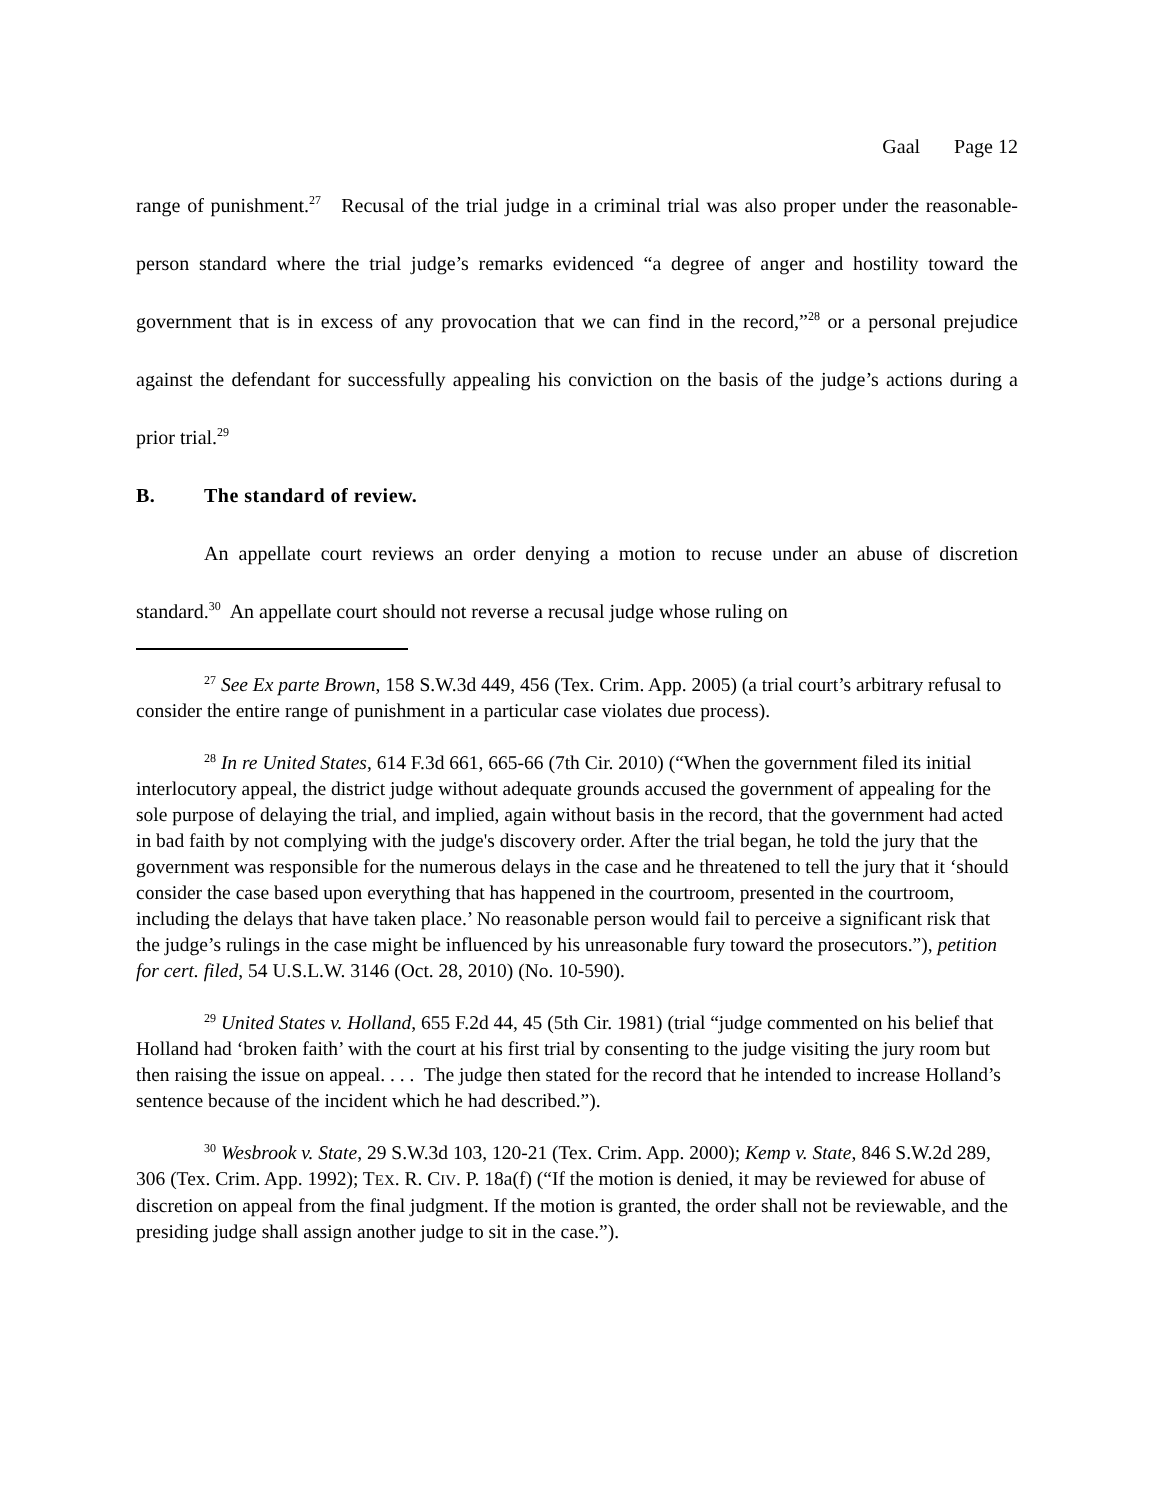Gaal Page 12
range of punishment.<sup>27</sup> Recusal of the trial judge in a criminal trial was also proper under the reasonable-person standard where the trial judge’s remarks evidenced “a degree of anger and hostility toward the government that is in excess of any provocation that we can find in the record,”<sup>28</sup> or a personal prejudice against the defendant for successfully appealing his conviction on the basis of the judge’s actions during a prior trial.<sup>29</sup>
B. The standard of review.
An appellate court reviews an order denying a motion to recuse under an abuse of discretion standard.<sup>30</sup> An appellate court should not reverse a recusal judge whose ruling on
<sup>27</sup> See Ex parte Brown, 158 S.W.3d 449, 456 (Tex. Crim. App. 2005) (a trial court’s arbitrary refusal to consider the entire range of punishment in a particular case violates due process).
<sup>28</sup> In re United States, 614 F.3d 661, 665-66 (7th Cir. 2010) (“When the government filed its initial interlocutory appeal, the district judge without adequate grounds accused the government of appealing for the sole purpose of delaying the trial, and implied, again without basis in the record, that the government had acted in bad faith by not complying with the judge's discovery order. After the trial began, he told the jury that the government was responsible for the numerous delays in the case and he threatened to tell the jury that it ‘should consider the case based upon everything that has happened in the courtroom, presented in the courtroom, including the delays that have taken place.’ No reasonable person would fail to perceive a significant risk that the judge’s rulings in the case might be influenced by his unreasonable fury toward the prosecutors.”), petition for cert. filed, 54 U.S.L.W. 3146 (Oct. 28, 2010) (No. 10-590).
<sup>29</sup> United States v. Holland, 655 F.2d 44, 45 (5th Cir. 1981) (trial “judge commented on his belief that Holland had ‘broken faith’ with the court at his first trial by consenting to the judge visiting the jury room but then raising the issue on appeal. . . . The judge then stated for the record that he intended to increase Holland’s sentence because of the incident which he had described.”).
<sup>30</sup> Wesbrook v. State, 29 S.W.3d 103, 120-21 (Tex. Crim. App. 2000); Kemp v. State, 846 S.W.2d 289, 306 (Tex. Crim. App. 1992); TEX. R. CIV. P. 18a(f) (“If the motion is denied, it may be reviewed for abuse of discretion on appeal from the final judgment. If the motion is granted, the order shall not be reviewable, and the presiding judge shall assign another judge to sit in the case.”).